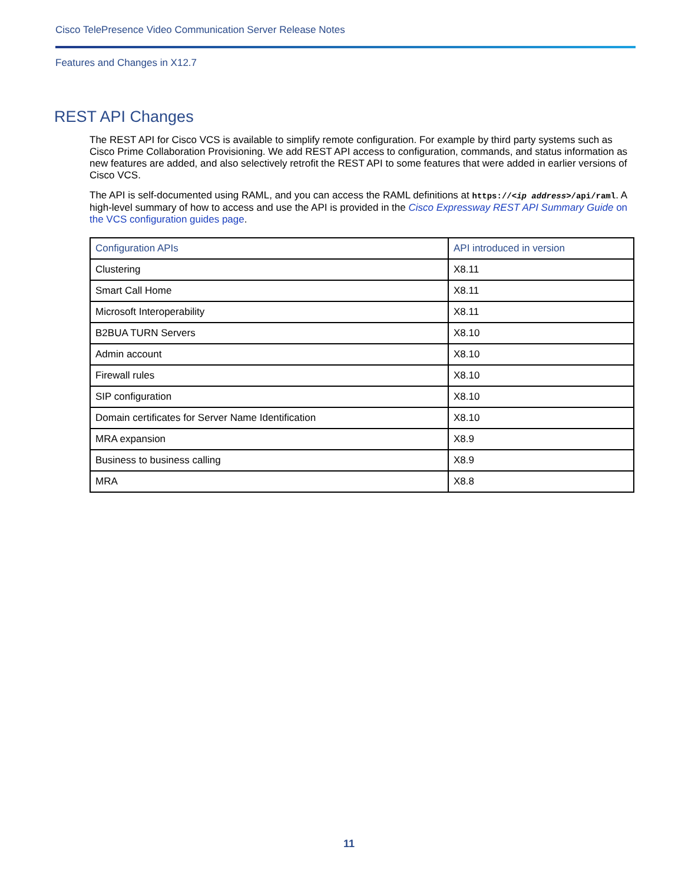Cisco TelePresence Video Communication Server Release Notes
Features and Changes in X12.7
REST API Changes
The REST API for Cisco VCS is available to simplify remote configuration. For example by third party systems such as Cisco Prime Collaboration Provisioning. We add REST API access to configuration, commands, and status information as new features are added, and also selectively retrofit the REST API to some features that were added in earlier versions of Cisco VCS.
The API is self-documented using RAML, and you can access the RAML definitions at https://<ip address>/api/raml. A high-level summary of how to access and use the API is provided in the Cisco Expressway REST API Summary Guide on the VCS configuration guides page.
| Configuration APIs | API introduced in version |
| --- | --- |
| Clustering | X8.11 |
| Smart Call Home | X8.11 |
| Microsoft Interoperability | X8.11 |
| B2BUA TURN Servers | X8.10 |
| Admin account | X8.10 |
| Firewall rules | X8.10 |
| SIP configuration | X8.10 |
| Domain certificates for Server Name Identification | X8.10 |
| MRA expansion | X8.9 |
| Business to business calling | X8.9 |
| MRA | X8.8 |
11